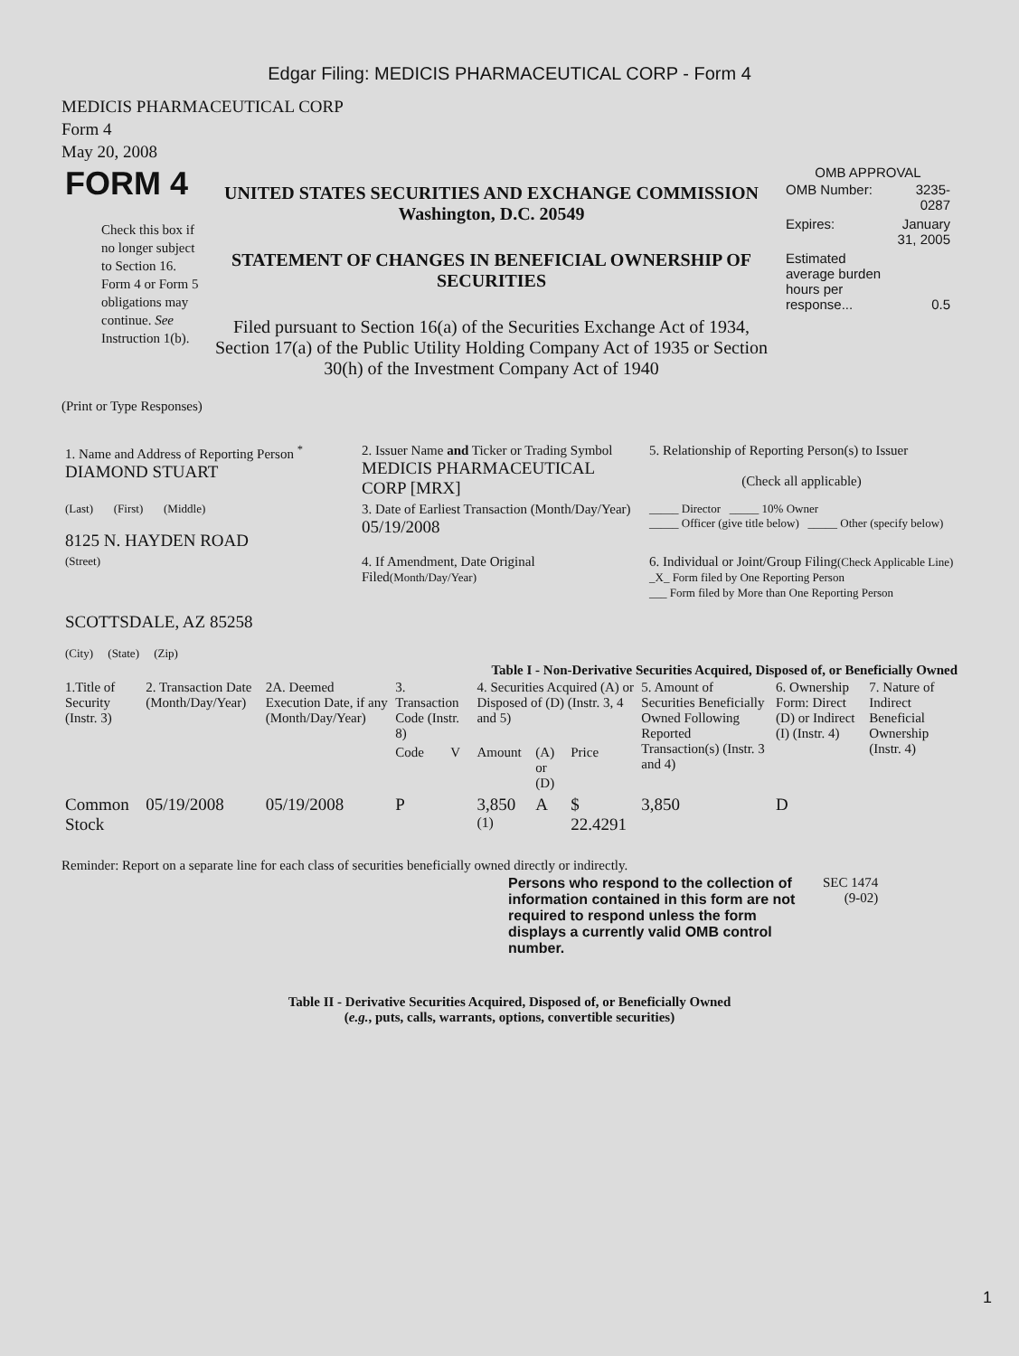Edgar Filing: MEDICIS PHARMACEUTICAL CORP - Form 4
MEDICIS PHARMACEUTICAL CORP
Form 4
May 20, 2008
| FORM 4 Check this box if no longer subject to Section 16. Form 4 or Form 5 obligations may continue. See Instruction 1(b). | UNITED STATES SECURITIES AND EXCHANGE COMMISSION Washington, D.C. 20549 STATEMENT OF CHANGES IN BENEFICIAL OWNERSHIP OF SECURITIES Filed pursuant to Section 16(a) of the Securities Exchange Act of 1934, Section 17(a) of the Public Utility Holding Company Act of 1935 or Section 30(h) of the Investment Company Act of 1940 | OMB APPROVAL / OMB Number: / 3235-0287 / / Expires: / January 31, 2005 / / Estimated average burden hours per response... / 0.5 / |
(Print or Type Responses)
| 1. Name and Address of Reporting Person <sup>*</sup> DIAMOND STUART | 2. Issuer Name and Ticker or Trading Symbol MEDICIS PHARMACEUTICAL CORP [MRX] | 5. Relationship of Reporting Person(s) to Issuer (Check all applicable) |
| (Last) (First) (Middle) 8125 N. HAYDEN ROAD | 3. Date of Earliest Transaction (Month/Day/Year) 05/19/2008 | _____ Director _____ 10% Owner _____ Officer (give title below) _____ Other (specify below) |
| (Street) SCOTTSDALE, AZ 85258 (City) (State) (Zip) | 4. If Amendment, Date Original Filed (Month/Day/Year) | 6. Individual or Joint/Group Filing (Check Applicable Line) _X_ Form filed by One Reporting Person ___ Form filed by More than One Reporting Person |
Table I - Non-Derivative Securities Acquired, Disposed of, or Beneficially Owned
| 1.Title of Security (Instr. 3) | 2. Transaction Date (Month/Day/Year) | 2A. Deemed Execution Date, if any (Month/Day/Year) | 3. Transaction Code (Instr. 8) | | 4. Securities Acquired (A) or Disposed of (D) (Instr. 3, 4 and 5) | | | 5. Amount of Securities Beneficially Owned Following Reported Transaction(s) (Instr. 3 and 4) | 6. Ownership Form: Direct (D) or Indirect (I) (Instr. 4) | 7. Nature of Indirect Beneficial Ownership (Instr. 4) |
| --- | --- | --- | --- | --- | --- | --- | --- | --- | --- | --- |
| | | | Code | V | Amount | (A) or (D) | Price | | | |
| Common Stock | 05/19/2008 | 05/19/2008 | P | | 3,850 <sup>(1)</sup> | A | $ 22.4291 | 3,850 | D | |
Reminder: Report on a separate line for each class of securities beneficially owned directly or indirectly.
| Persons who respond to the collection of information contained in this form are not required to respond unless the form displays a currently valid OMB control number. | SEC 1474 (9-02) |
Table II - Derivative Securities Acquired, Disposed of, or Beneficially Owned
(e.g., puts, calls, warrants, options, convertible securities)
1